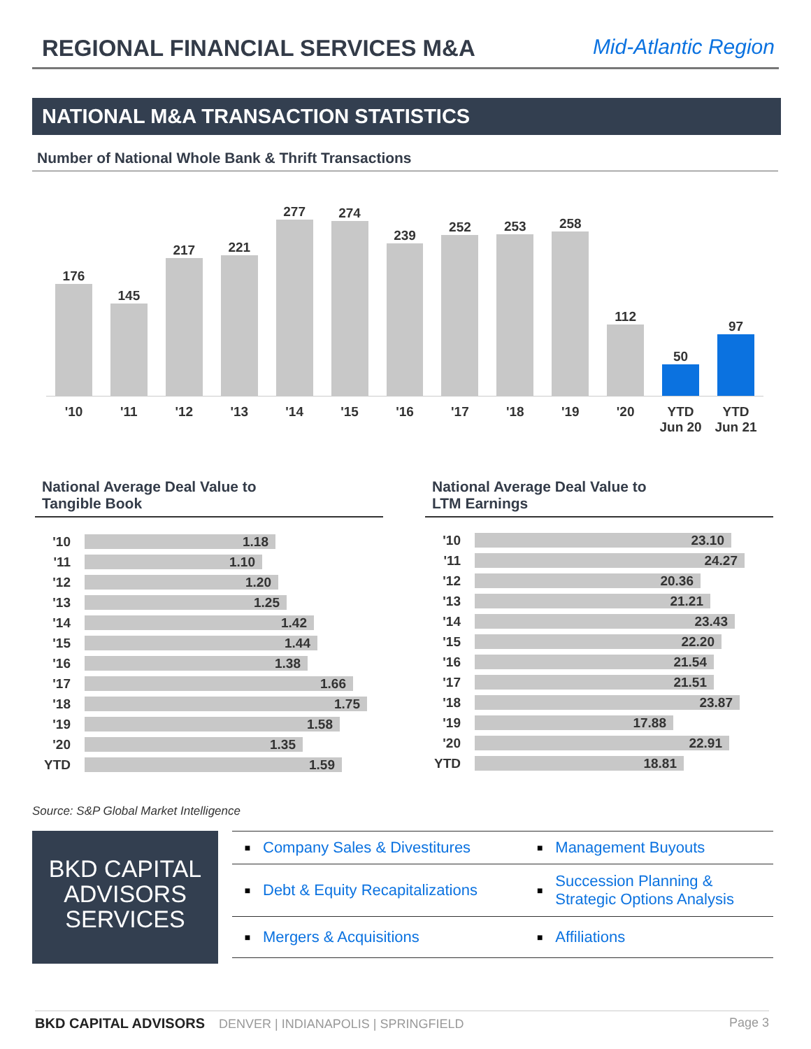REGIONAL FINANCIAL SERVICES M&A
Mid-Atlantic Region
NATIONAL M&A TRANSACTION STATISTICS
Number of National Whole Bank & Thrift Transactions
176
145
217
221
277
274
239
252
253
258
112
50
97
'10 '11 '12 '13 '14 '15 '16 '17 '18 '19 '20 YTD
Jun 20
YTD
Jun 21
National Average Deal Value to
Tangible Book
National Average Deal Value to
LTM Earnings
| '10 | 1.18 |
| '11 | 1.10 |
| '12 | 1.20 |
| '13 | 1.25 |
| '14 | 1.42 |
| '15 | 1.44 |
| '16 | 1.38 |
| '17 | 1.66 |
| '18 | 1.75 |
| '19 | 1.58 |
| '20 | 1.35 |
| YTD | 1.59 |
| '10 | 23.10 |
| '11 | 24.27 |
| '12 | 20.36 |
| '13 | 21.21 |
| '14 | 23.43 |
| '15 | 22.20 |
| '16 | 21.54 |
| '17 | 21.51 |
| '18 | 23.87 |
| '19 | 17.88 |
| '20 | 22.91 |
| YTD | 18.81 |
Source: S&P Global Market Intelligence
BKD CAPITAL
ADVISORS
SERVICES
| ■ | Company Sales & Divestitures | ■ | Management Buyouts |
| ■ | Debt & Equity Recapitalizations | ■ | Succession Planning & Strategic Options Analysis |
| ■ | Mergers & Acquisitions | ■ | Affiliations |
BKD CAPITAL ADVISORS DENVER | INDIANAPOLIS | SPRINGFIELD Page 3